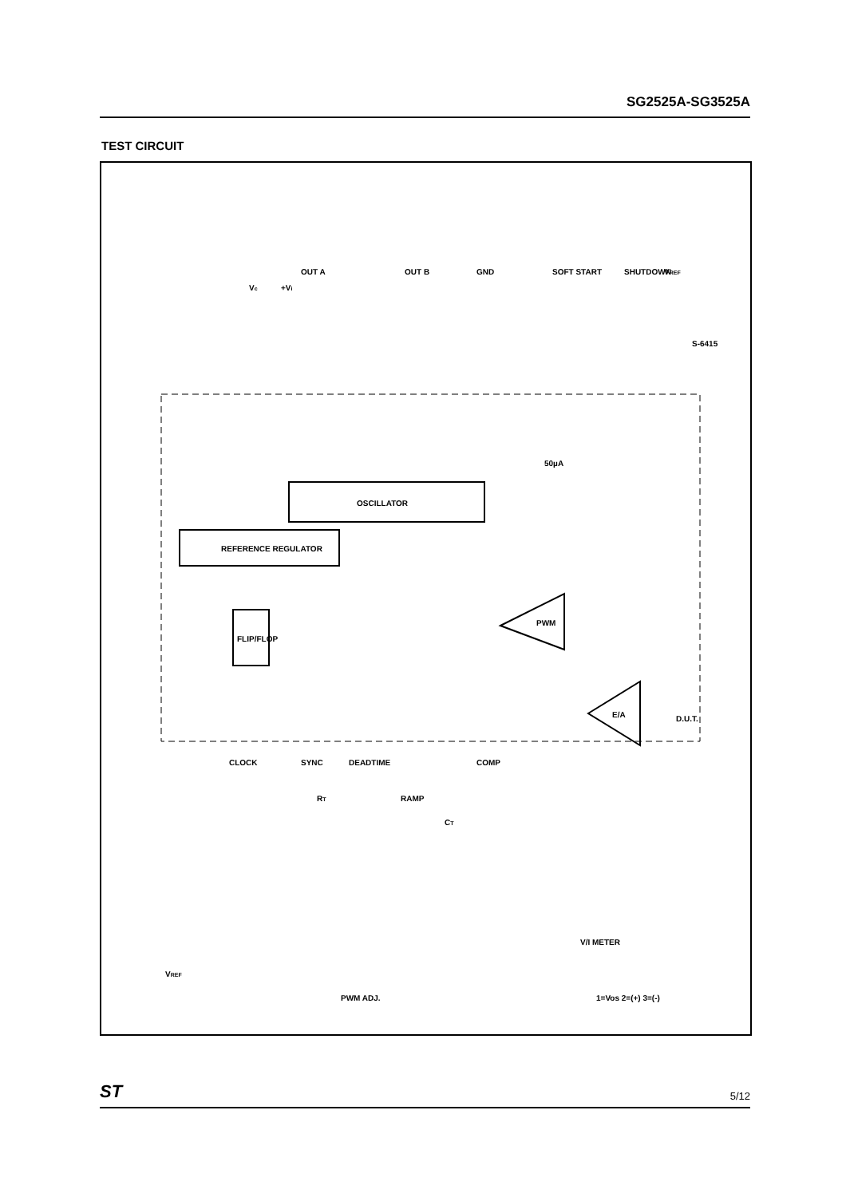SG2525A-SG3525A
TEST CIRCUIT
REFERENCE REGULATOR
OSCILLATOR
FLIP/FLOP
PWM
E/A
OUT A
OUT B
GND
SOFT START
SHUTDOWN
VREF
+Vi
Vc
CLOCK
SYNC
DEADTIME
COMP
RT
RAMP
CT
VREF
PWM ADJ.
V/I METER
1=Vos 2=(+) 3=(-)
D.U.T.
S-6415
50µA
ST 5/12